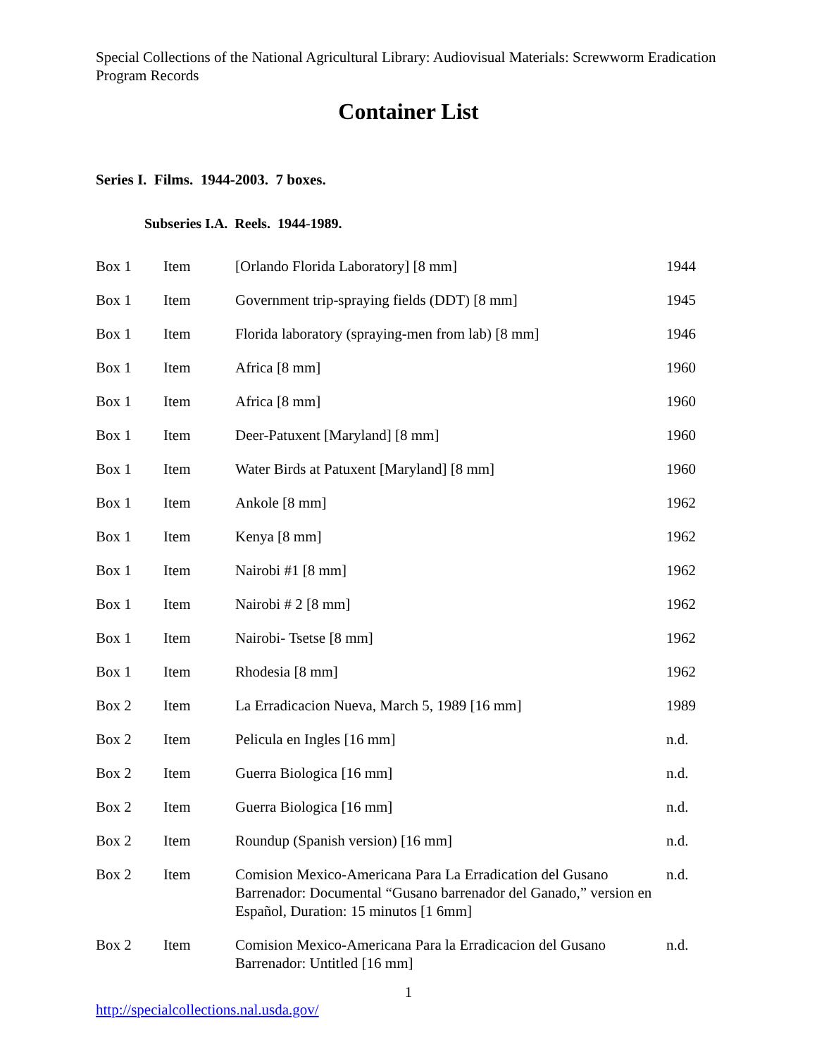Special Collections of the National Agricultural Library: Audiovisual Materials: Screwworm Eradication Program Records
Container List
Series I. Films. 1944-2003. 7 boxes.
Subseries I.A. Reels. 1944-1989.
| Box 1 | Item | [Orlando Florida Laboratory] [8 mm] | 1944 |
| Box 1 | Item | Government trip-spraying fields (DDT) [8 mm] | 1945 |
| Box 1 | Item | Florida laboratory (spraying-men from lab) [8 mm] | 1946 |
| Box 1 | Item | Africa [8 mm] | 1960 |
| Box 1 | Item | Africa [8 mm] | 1960 |
| Box 1 | Item | Deer-Patuxent [Maryland] [8 mm] | 1960 |
| Box 1 | Item | Water Birds at Patuxent [Maryland] [8 mm] | 1960 |
| Box 1 | Item | Ankole [8 mm] | 1962 |
| Box 1 | Item | Kenya [8 mm] | 1962 |
| Box 1 | Item | Nairobi #1 [8 mm] | 1962 |
| Box 1 | Item | Nairobi # 2 [8 mm] | 1962 |
| Box 1 | Item | Nairobi- Tsetse [8 mm] | 1962 |
| Box 1 | Item | Rhodesia [8 mm] | 1962 |
| Box 2 | Item | La Erradicacion Nueva, March 5, 1989 [16 mm] | 1989 |
| Box 2 | Item | Pelicula en Ingles [16 mm] | n.d. |
| Box 2 | Item | Guerra Biologica [16 mm] | n.d. |
| Box 2 | Item | Guerra Biologica [16 mm] | n.d. |
| Box 2 | Item | Roundup (Spanish version) [16 mm] | n.d. |
| Box 2 | Item | Comision Mexico-Americana Para La Erradication del Gusano Barrenador: Documental “Gusano barrenador del Ganado,” version en Español, Duration: 15 minutos [1 6mm] | n.d. |
| Box 2 | Item | Comision Mexico-Americana Para la Erradicacion del Gusano Barrenador: Untitled [16 mm] | n.d. |
1
http://specialcollections.nal.usda.gov/